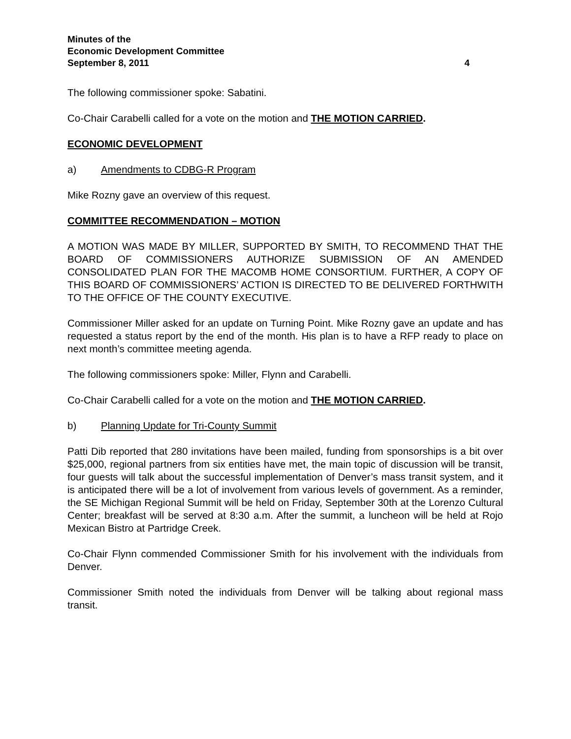Minutes of the
Economic Development Committee
September 8, 2011 4
The following commissioner spoke: Sabatini.
Co-Chair Carabelli called for a vote on the motion and THE MOTION CARRIED.
ECONOMIC DEVELOPMENT
a) Amendments to CDBG-R Program
Mike Rozny gave an overview of this request.
COMMITTEE RECOMMENDATION – MOTION
A MOTION WAS MADE BY MILLER, SUPPORTED BY SMITH, TO RECOMMEND THAT THE BOARD OF COMMISSIONERS AUTHORIZE SUBMISSION OF AN AMENDED CONSOLIDATED PLAN FOR THE MACOMB HOME CONSORTIUM. FURTHER, A COPY OF THIS BOARD OF COMMISSIONERS’ ACTION IS DIRECTED TO BE DELIVERED FORTHWITH TO THE OFFICE OF THE COUNTY EXECUTIVE.
Commissioner Miller asked for an update on Turning Point. Mike Rozny gave an update and has requested a status report by the end of the month. His plan is to have a RFP ready to place on next month’s committee meeting agenda.
The following commissioners spoke: Miller, Flynn and Carabelli.
Co-Chair Carabelli called for a vote on the motion and THE MOTION CARRIED.
b) Planning Update for Tri-County Summit
Patti Dib reported that 280 invitations have been mailed, funding from sponsorships is a bit over $25,000, regional partners from six entities have met, the main topic of discussion will be transit, four guests will talk about the successful implementation of Denver’s mass transit system, and it is anticipated there will be a lot of involvement from various levels of government. As a reminder, the SE Michigan Regional Summit will be held on Friday, September 30th at the Lorenzo Cultural Center; breakfast will be served at 8:30 a.m. After the summit, a luncheon will be held at Rojo Mexican Bistro at Partridge Creek.
Co-Chair Flynn commended Commissioner Smith for his involvement with the individuals from Denver.
Commissioner Smith noted the individuals from Denver will be talking about regional mass transit.